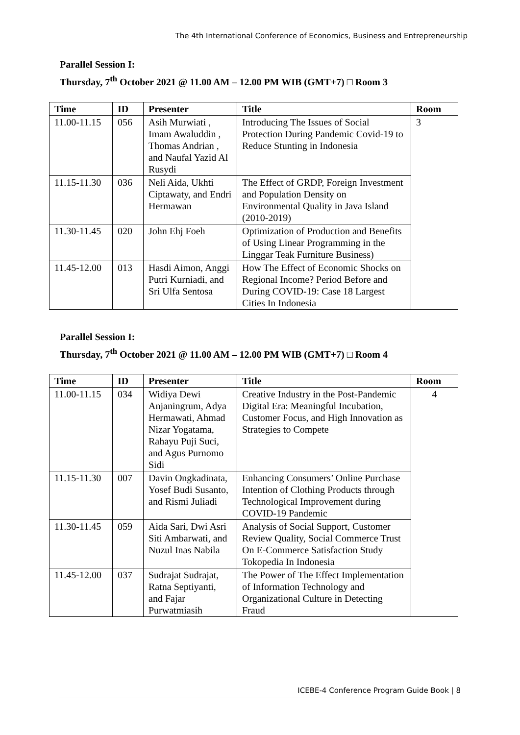The 4th International Conference of Economics, Business and Entrepreneurship
Parallel Session I:
Thursday, 7<sup>th</sup> October 2021 @ 11.00 AM – 12.00 PM WIB (GMT+7) □ Room 3
| Time | ID | Presenter | Title | Room |
| --- | --- | --- | --- | --- |
| 11.00-11.15 | 056 | Asih Murwiati , Imam Awaluddin , Thomas Andrian , and Naufal Yazid Al Rusydi | Introducing The Issues of Social Protection During Pandemic Covid-19 to Reduce Stunting in Indonesia | 3 |
| 11.15-11.30 | 036 | Neli Aida, Ukhti Ciptawaty, and Endri Hermawan | The Effect of GRDP, Foreign Investment and Population Density on Environmental Quality in Java Island (2010-2019) | |
| 11.30-11.45 | 020 | John Ehj Foeh | Optimization of Production and Benefits of Using Linear Programming in the Linggar Teak Furniture Business) | |
| 11.45-12.00 | 013 | Hasdi Aimon, Anggi Putri Kurniadi, and Sri Ulfa Sentosa | How The Effect of Economic Shocks on Regional Income? Period Before and During COVID-19: Case 18 Largest Cities In Indonesia | |
Parallel Session I:
Thursday, 7<sup>th</sup> October 2021 @ 11.00 AM – 12.00 PM WIB (GMT+7) □ Room 4
| Time | ID | Presenter | Title | Room |
| --- | --- | --- | --- | --- |
| 11.00-11.15 | 034 | Widiya Dewi Anjaningrum, Adya Hermawati, Ahmad Nizar Yogatama, Rahayu Puji Suci, and Agus Purnomo Sidi | Creative Industry in the Post-Pandemic Digital Era: Meaningful Incubation, Customer Focus, and High Innovation as Strategies to Compete | 4 |
| 11.15-11.30 | 007 | Davin Ongkadinata, Yosef Budi Susanto, and Rismi Juliadi | Enhancing Consumers’ Online Purchase Intention of Clothing Products through Technological Improvement during COVID-19 Pandemic | |
| 11.30-11.45 | 059 | Aida Sari, Dwi Asri Siti Ambarwati, and Nuzul Inas Nabila | Analysis of Social Support, Customer Review Quality, Social Commerce Trust On E-Commerce Satisfaction Study Tokopedia In Indonesia | |
| 11.45-12.00 | 037 | Sudrajat Sudrajat, Ratna Septiyanti, and Fajar Purwatmiasih | The Power of The Effect Implementation of Information Technology and Organizational Culture in Detecting Fraud | |
ICEBE-4 Conference Program Guide Book | 8